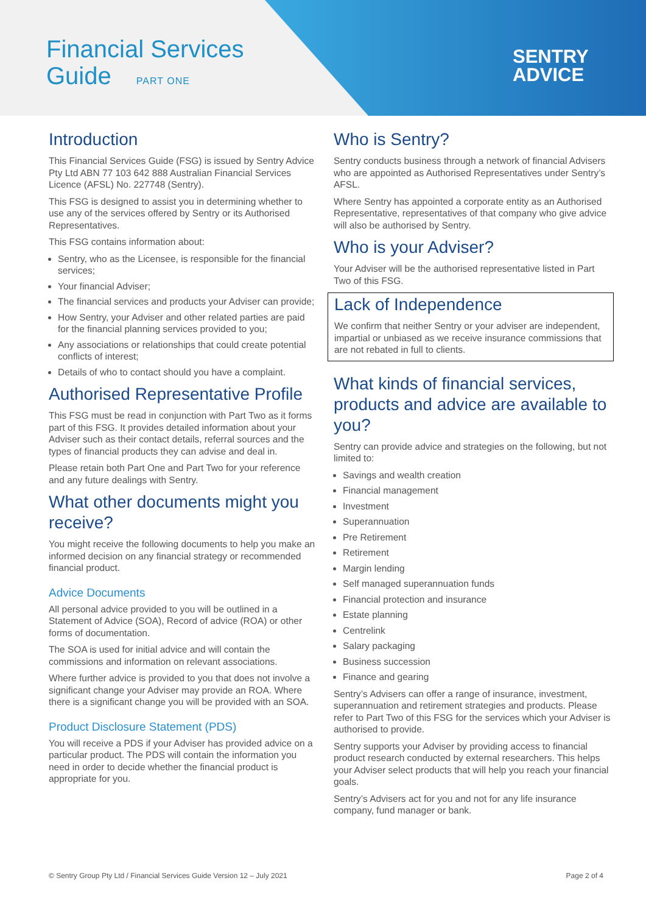Financial Services
Guide PART ONE
SENTRY
ADVICE
Introduction
This Financial Services Guide (FSG) is issued by Sentry Advice Pty Ltd ABN 77 103 642 888 Australian Financial Services Licence (AFSL) No. 227748 (Sentry).
This FSG is designed to assist you in determining whether to use any of the services offered by Sentry or its Authorised Representatives.
This FSG contains information about:
Sentry, who as the Licensee, is responsible for the financial services;
Your financial Adviser;
The financial services and products your Adviser can provide;
How Sentry, your Adviser and other related parties are paid for the financial planning services provided to you;
Any associations or relationships that could create potential conflicts of interest;
Details of who to contact should you have a complaint.
Authorised Representative Profile
This FSG must be read in conjunction with Part Two as it forms part of this FSG. It provides detailed information about your Adviser such as their contact details, referral sources and the types of financial products they can advise and deal in.
Please retain both Part One and Part Two for your reference and any future dealings with Sentry.
What other documents might you receive?
You might receive the following documents to help you make an informed decision on any financial strategy or recommended financial product.
Advice Documents
All personal advice provided to you will be outlined in a Statement of Advice (SOA), Record of advice (ROA) or other forms of documentation.
The SOA is used for initial advice and will contain the commissions and information on relevant associations.
Where further advice is provided to you that does not involve a significant change your Adviser may provide an ROA. Where there is a significant change you will be provided with an SOA.
Product Disclosure Statement (PDS)
You will receive a PDS if your Adviser has provided advice on a particular product. The PDS will contain the information you need in order to decide whether the financial product is appropriate for you.
Who is Sentry?
Sentry conducts business through a network of financial Advisers who are appointed as Authorised Representatives under Sentry’s AFSL.
Where Sentry has appointed a corporate entity as an Authorised Representative, representatives of that company who give advice will also be authorised by Sentry.
Who is your Adviser?
Your Adviser will be the authorised representative listed in Part Two of this FSG.
Lack of Independence
We confirm that neither Sentry or your adviser are independent, impartial or unbiased as we receive insurance commissions that are not rebated in full to clients.
What kinds of financial services, products and advice are available to you?
Sentry can provide advice and strategies on the following, but not limited to:
Savings and wealth creation
Financial management
Investment
Superannuation
Pre Retirement
Retirement
Margin lending
Self managed superannuation funds
Financial protection and insurance
Estate planning
Centrelink
Salary packaging
Business succession
Finance and gearing
Sentry’s Advisers can offer a range of insurance, investment, superannuation and retirement strategies and products. Please refer to Part Two of this FSG for the services which your Adviser is authorised to provide.
Sentry supports your Adviser by providing access to financial product research conducted by external researchers. This helps your Adviser select products that will help you reach your financial goals.
Sentry’s Advisers act for you and not for any life insurance company, fund manager or bank.
© Sentry Group Pty Ltd / Financial Services Guide Version 12 – July 2021 Page 2 of 4